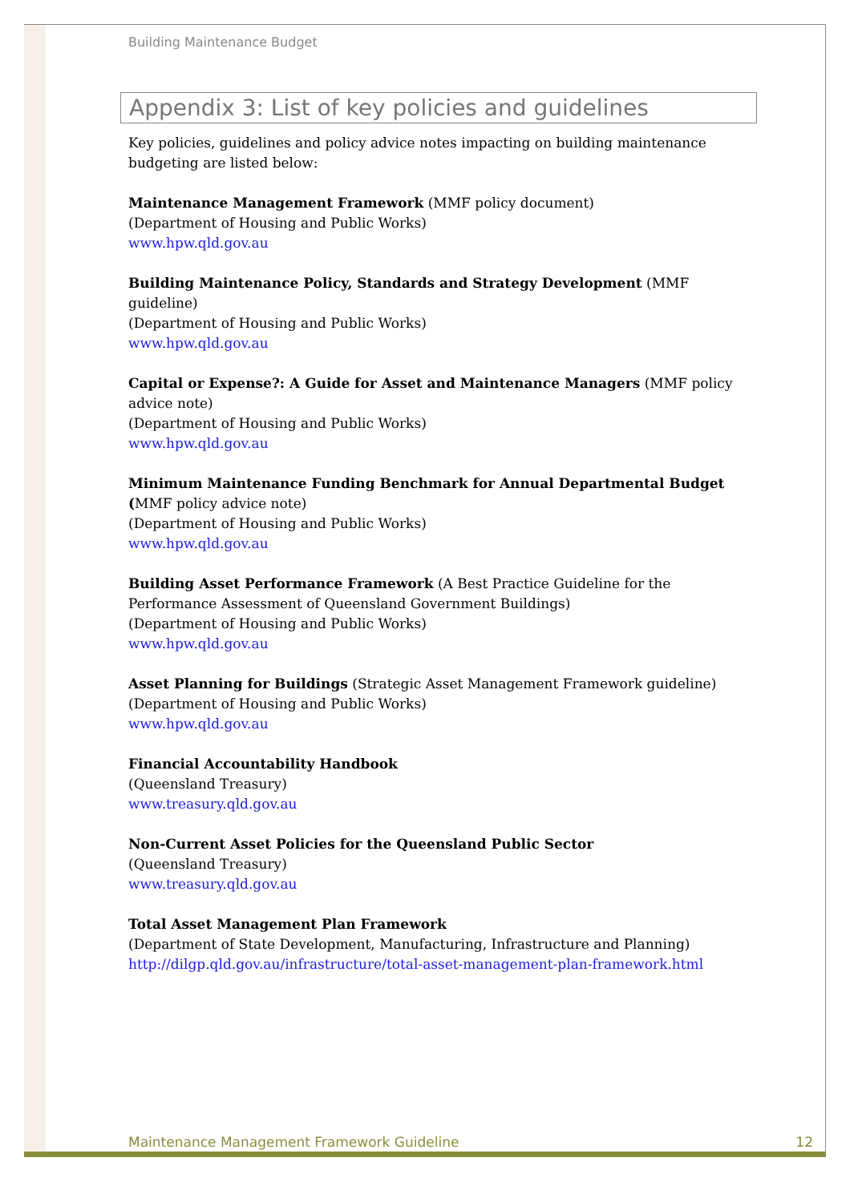Building Maintenance Budget
Appendix 3: List of key policies and guidelines
Key policies, guidelines and policy advice notes impacting on building maintenance budgeting are listed below:
Maintenance Management Framework (MMF policy document)
(Department of Housing and Public Works)
www.hpw.qld.gov.au
Building Maintenance Policy, Standards and Strategy Development (MMF guideline)
(Department of Housing and Public Works)
www.hpw.qld.gov.au
Capital or Expense?: A Guide for Asset and Maintenance Managers (MMF policy advice note)
(Department of Housing and Public Works)
www.hpw.qld.gov.au
Minimum Maintenance Funding Benchmark for Annual Departmental Budget (MMF policy advice note)
(Department of Housing and Public Works)
www.hpw.qld.gov.au
Building Asset Performance Framework (A Best Practice Guideline for the Performance Assessment of Queensland Government Buildings)
(Department of Housing and Public Works)
www.hpw.qld.gov.au
Asset Planning for Buildings (Strategic Asset Management Framework guideline)
(Department of Housing and Public Works)
www.hpw.qld.gov.au
Financial Accountability Handbook
(Queensland Treasury)
www.treasury.qld.gov.au
Non-Current Asset Policies for the Queensland Public Sector
(Queensland Treasury)
www.treasury.qld.gov.au
Total Asset Management Plan Framework
(Department of State Development, Manufacturing, Infrastructure and Planning)
http://dilgp.qld.gov.au/infrastructure/total-asset-management-plan-framework.html
Maintenance Management Framework Guideline 12